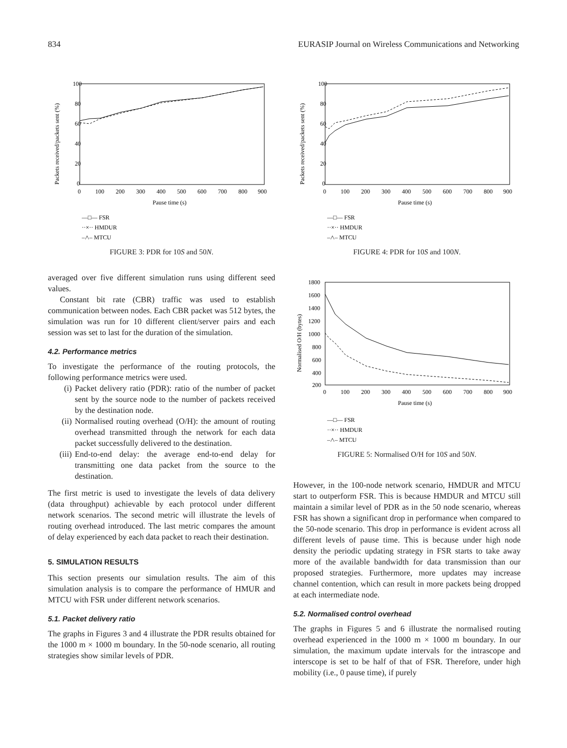834 EURASIP Journal on Wireless Communications and Networking
100
80
60
40
20
0
0
100
200
300
400
500
600
700
800
900
Pause time (s)
Packets received/packets sent (%)
—□— FSR
··×·· HMDUR
–△– MTCU
FIGURE 3: PDR for 10S and 50N.
averaged over five different simulation runs using different seed values.
Constant bit rate (CBR) traffic was used to establish communication between nodes. Each CBR packet was 512 bytes, the simulation was run for 10 different client/server pairs and each session was set to last for the duration of the simulation.
4.2. Performance metrics
To investigate the performance of the routing protocols, the following performance metrics were used.
(i) Packet delivery ratio (PDR): ratio of the number of packet sent by the source node to the number of packets received by the destination node.
(ii)
Normalised routing overhead (O/H): the amount of routing overhead transmitted through the network for each data packet successfully delivered to the destination.
(iii)
End-to-end delay: the average end-to-end delay for transmitting one data packet from the source to the destination.
The first metric is used to investigate the levels of data delivery (data throughput) achievable by each protocol under different network scenarios. The second metric will illustrate the levels of routing overhead introduced. The last metric compares the amount of delay experienced by each data packet to reach their destination.
5. SIMULATION RESULTS
This section presents our simulation results. The aim of this simulation analysis is to compare the performance of HMUR and MTCU with FSR under different network scenarios.
5.1. Packet delivery ratio
The graphs in Figures 3 and 4 illustrate the PDR results obtained for the 1000 m × 1000 m boundary. In the 50-node scenario, all routing strategies show similar levels of PDR.
100
80
60
40
20
0
0
100
200
300
400
500
600
700
800
900
Pause time (s)
Packets received/packets sent (%)
—□— FSR
··×·· HMDUR
–△– MTCU
FIGURE 4: PDR for 10S and 100N.
1800
1600
1400
1200
1000
800
600
400
200
0
100
200
300
400
500
600
700
800
900
Pause time (s)
Normalised O/H (bytes)
—□— FSR
··×·· HMDUR
–△– MTCU
FIGURE 5: Normalised O/H for 10S and 50N.
However, in the 100-node network scenario, HMDUR and MTCU start to outperform FSR. This is because HMDUR and MTCU still maintain a similar level of PDR as in the 50 node scenario, whereas FSR has shown a significant drop in performance when compared to the 50-node scenario. This drop in performance is evident across all different levels of pause time. This is because under high node density the periodic updating strategy in FSR starts to take away more of the available bandwidth for data transmission than our proposed strategies. Furthermore, more updates may increase channel contention, which can result in more packets being dropped at each intermediate node.
5.2. Normalised control overhead
The graphs in Figures 5 and 6 illustrate the normalised routing overhead experienced in the 1000 m × 1000 m boundary. In our simulation, the maximum update intervals for the intrascope and interscope is set to be half of that of FSR. Therefore, under high mobility (i.e., 0 pause time), if purely